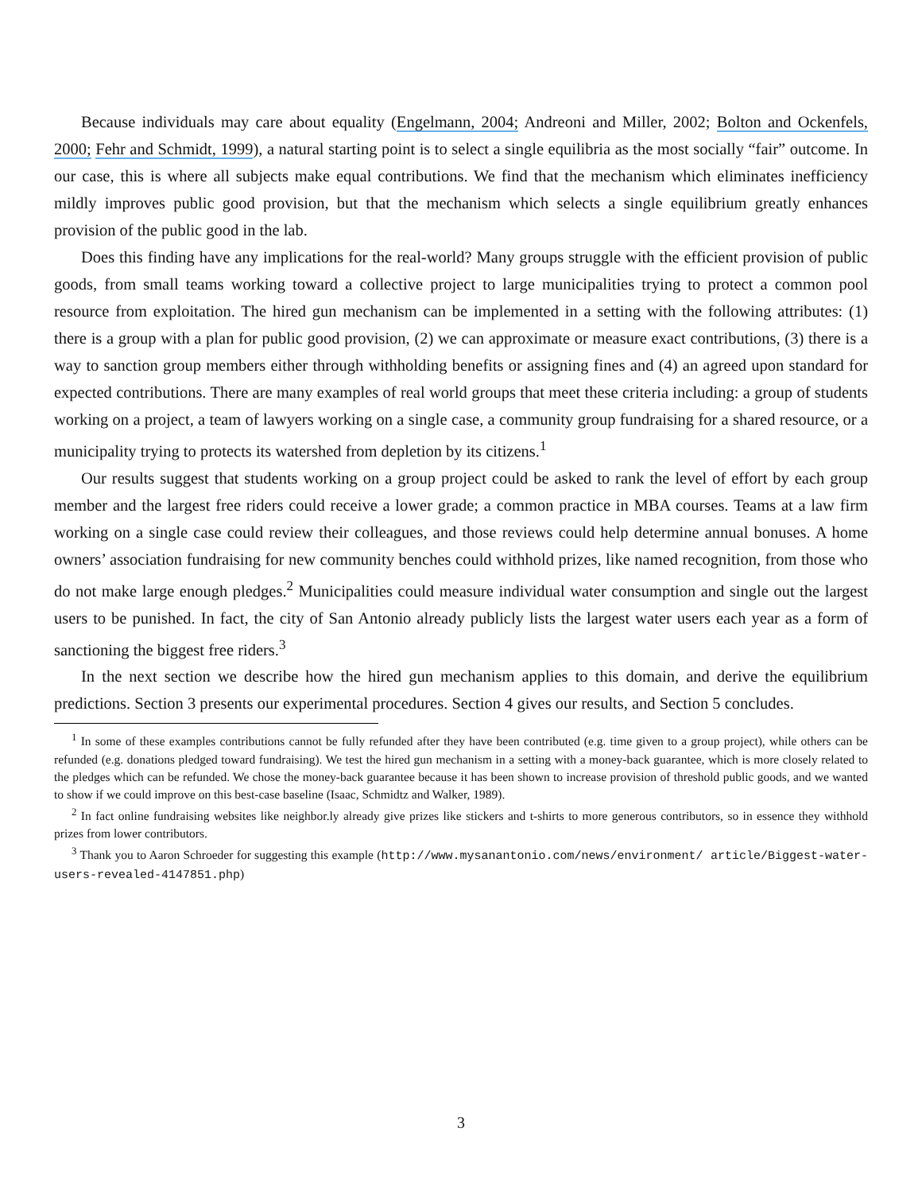Because individuals may care about equality (Engelmann, 2004; Andreoni and Miller, 2002; Bolton and Ockenfels, 2000; Fehr and Schmidt, 1999), a natural starting point is to select a single equilibria as the most socially “fair” outcome. In our case, this is where all subjects make equal contributions. We find that the mechanism which eliminates inefficiency mildly improves public good provision, but that the mechanism which selects a single equilibrium greatly enhances provision of the public good in the lab.
Does this finding have any implications for the real-world? Many groups struggle with the efficient provision of public goods, from small teams working toward a collective project to large municipalities trying to protect a common pool resource from exploitation. The hired gun mechanism can be implemented in a setting with the following attributes: (1) there is a group with a plan for public good provision, (2) we can approximate or measure exact contributions, (3) there is a way to sanction group members either through withholding benefits or assigning fines and (4) an agreed upon standard for expected contributions. There are many examples of real world groups that meet these criteria including: a group of students working on a project, a team of lawyers working on a single case, a community group fundraising for a shared resource, or a municipality trying to protects its watershed from depletion by its citizens.<sup>1</sup>
Our results suggest that students working on a group project could be asked to rank the level of effort by each group member and the largest free riders could receive a lower grade; a common practice in MBA courses. Teams at a law firm working on a single case could review their colleagues, and those reviews could help determine annual bonuses. A home owners’ association fundraising for new community benches could withhold prizes, like named recognition, from those who do not make large enough pledges.<sup>2</sup> Municipalities could measure individual water consumption and single out the largest users to be punished. In fact, the city of San Antonio already publicly lists the largest water users each year as a form of sanctioning the biggest free riders.<sup>3</sup>
In the next section we describe how the hired gun mechanism applies to this domain, and derive the equilibrium predictions. Section 3 presents our experimental procedures. Section 4 gives our results, and Section 5 concludes.
<sup>1</sup> In some of these examples contributions cannot be fully refunded after they have been contributed (e.g. time given to a group project), while others can be refunded (e.g. donations pledged toward fundraising). We test the hired gun mechanism in a setting with a money-back guarantee, which is more closely related to the pledges which can be refunded. We chose the money-back guarantee because it has been shown to increase provision of threshold public goods, and we wanted to show if we could improve on this best-case baseline (Isaac, Schmidtz and Walker, 1989).
<sup>2</sup> In fact online fundraising websites like neighbor.ly already give prizes like stickers and t-shirts to more generous contributors, so in essence they withhold prizes from lower contributors.
<sup>3</sup> Thank you to Aaron Schroeder for suggesting this example (http://www.mysanantonio.com/news/environment/ article/Biggest-water-users-revealed-4147851.php)
3